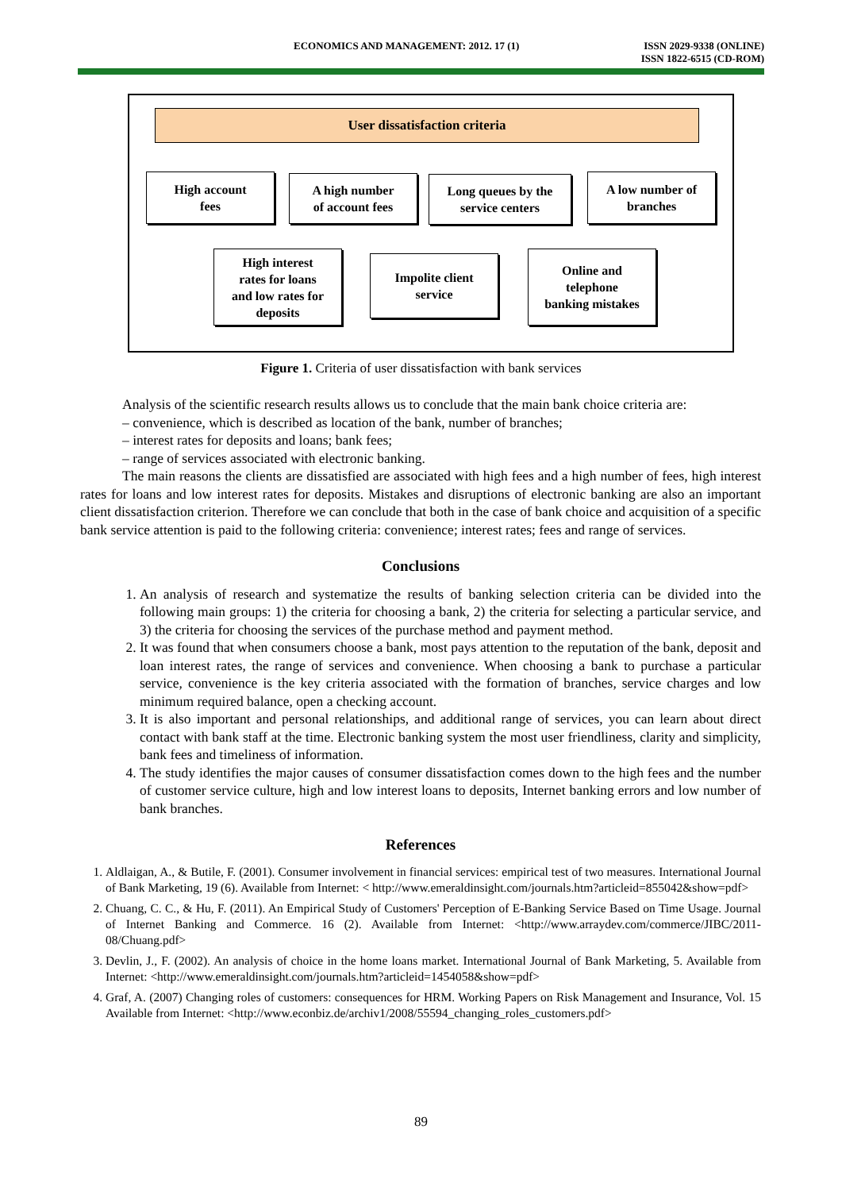ECONOMICS AND MANAGEMENT: 2012. 17 (1) ISSN 2029-9338 (ONLINE)
ISSN 1822-6515 (CD-ROM)
User dissatisfaction criteria
High account
fees
A high number
of account fees
Long queues by the
service centers
A low number of
branches
High interest
rates for loans
and low rates for
deposits
Impolite client
service
Online and
telephone
banking mistakes
Figure 1. Criteria of user dissatisfaction with bank services
Analysis of the scientific research results allows us to conclude that the main bank choice criteria are:
– convenience, which is described as location of the bank, number of branches;
– interest rates for deposits and loans; bank fees;
– range of services associated with electronic banking.
The main reasons the clients are dissatisfied are associated with high fees and a high number of fees, high interest rates for loans and low interest rates for deposits. Mistakes and disruptions of electronic banking are also an important client dissatisfaction criterion. Therefore we can conclude that both in the case of bank choice and acquisition of a specific bank service attention is paid to the following criteria: convenience; interest rates; fees and range of services.
Conclusions
1. An analysis of research and systematize the results of banking selection criteria can be divided into the following main groups: 1) the criteria for choosing a bank, 2) the criteria for selecting a particular service, and 3) the criteria for choosing the services of the purchase method and payment method.
2. It was found that when consumers choose a bank, most pays attention to the reputation of the bank, deposit and loan interest rates, the range of services and convenience. When choosing a bank to purchase a particular service, convenience is the key criteria associated with the formation of branches, service charges and low minimum required balance, open a checking account.
3. It is also important and personal relationships, and additional range of services, you can learn about direct contact with bank staff at the time. Electronic banking system the most user friendliness, clarity and simplicity, bank fees and timeliness of information.
4. The study identifies the major causes of consumer dissatisfaction comes down to the high fees and the number of customer service culture, high and low interest loans to deposits, Internet banking errors and low number of bank branches.
References
1. Aldlaigan, A., & Butile, F. (2001). Consumer involvement in financial services: empirical test of two measures. International Journal of Bank Marketing, 19 (6). Available from Internet: < http://www.emeraldinsight.com/journals.htm?articleid=855042&show=pdf>
2. Chuang, C. C., & Hu, F. (2011). An Empirical Study of Customers' Perception of E-Banking Service Based on Time Usage. Journal of Internet Banking and Commerce. 16 (2). Available from Internet: <http://www.arraydev.com/commerce/JIBC/2011-08/Chuang.pdf>
3. Devlin, J., F. (2002). An analysis of choice in the home loans market. International Journal of Bank Marketing, 5. Available from Internet: <http://www.emeraldinsight.com/journals.htm?articleid=1454058&show=pdf>
4. Graf, A. (2007) Changing roles of customers: consequences for HRM. Working Papers on Risk Management and Insurance, Vol. 15 Available from Internet: <http://www.econbiz.de/archiv1/2008/55594_changing_roles_customers.pdf>
89